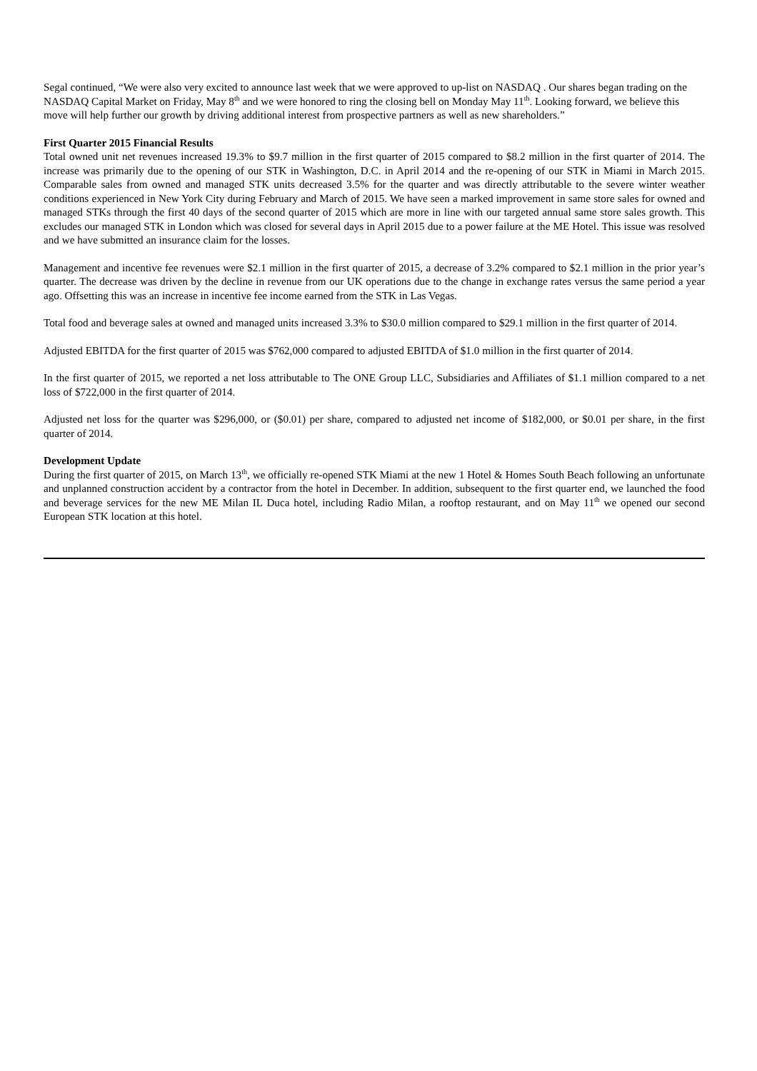Segal continued, “We were also very excited to announce last week that we were approved to up-list on NASDAQ . Our shares began trading on the NASDAQ Capital Market on Friday, May 8<sup>th</sup> and we were honored to ring the closing bell on Monday May 11<sup>th</sup>. Looking forward, we believe this move will help further our growth by driving additional interest from prospective partners as well as new shareholders.”
First Quarter 2015 Financial Results
Total owned unit net revenues increased 19.3% to $9.7 million in the first quarter of 2015 compared to $8.2 million in the first quarter of 2014. The increase was primarily due to the opening of our STK in Washington, D.C. in April 2014 and the re-opening of our STK in Miami in March 2015. Comparable sales from owned and managed STK units decreased 3.5% for the quarter and was directly attributable to the severe winter weather conditions experienced in New York City during February and March of 2015. We have seen a marked improvement in same store sales for owned and managed STKs through the first 40 days of the second quarter of 2015 which are more in line with our targeted annual same store sales growth. This excludes our managed STK in London which was closed for several days in April 2015 due to a power failure at the ME Hotel. This issue was resolved and we have submitted an insurance claim for the losses.
Management and incentive fee revenues were $2.1 million in the first quarter of 2015, a decrease of 3.2% compared to $2.1 million in the prior year’s quarter. The decrease was driven by the decline in revenue from our UK operations due to the change in exchange rates versus the same period a year ago. Offsetting this was an increase in incentive fee income earned from the STK in Las Vegas.
Total food and beverage sales at owned and managed units increased 3.3% to $30.0 million compared to $29.1 million in the first quarter of 2014.
Adjusted EBITDA for the first quarter of 2015 was $762,000 compared to adjusted EBITDA of $1.0 million in the first quarter of 2014.
In the first quarter of 2015, we reported a net loss attributable to The ONE Group LLC, Subsidiaries and Affiliates of $1.1 million compared to a net loss of $722,000 in the first quarter of 2014.
Adjusted net loss for the quarter was $296,000, or ($0.01) per share, compared to adjusted net income of $182,000, or $0.01 per share, in the first quarter of 2014.
Development Update
During the first quarter of 2015, on March 13<sup>th</sup>, we officially re-opened STK Miami at the new 1 Hotel & Homes South Beach following an unfortunate and unplanned construction accident by a contractor from the hotel in December. In addition, subsequent to the first quarter end, we launched the food and beverage services for the new ME Milan IL Duca hotel, including Radio Milan, a rooftop restaurant, and on May 11<sup>th</sup> we opened our second European STK location at this hotel.